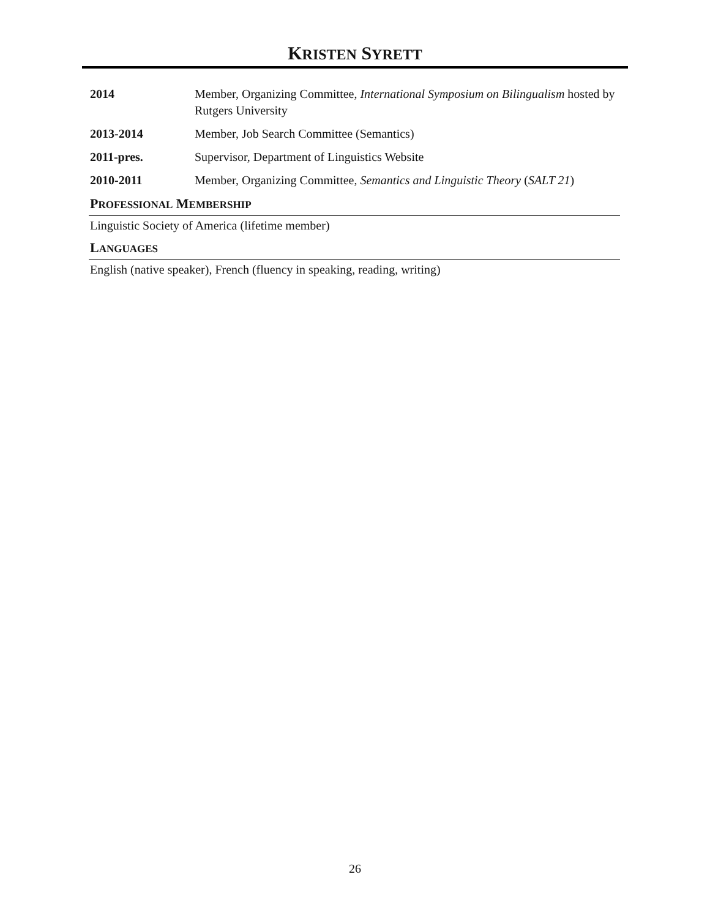KRISTEN SYRETT
2014 Member, Organizing Committee, International Symposium on Bilingualism hosted by Rutgers University
2013-2014 Member, Job Search Committee (Semantics)
2011-pres. Supervisor, Department of Linguistics Website
2010-2011 Member, Organizing Committee, Semantics and Linguistic Theory (SALT 21)
PROFESSIONAL MEMBERSHIP
Linguistic Society of America (lifetime member)
LANGUAGES
English (native speaker), French (fluency in speaking, reading, writing)
26